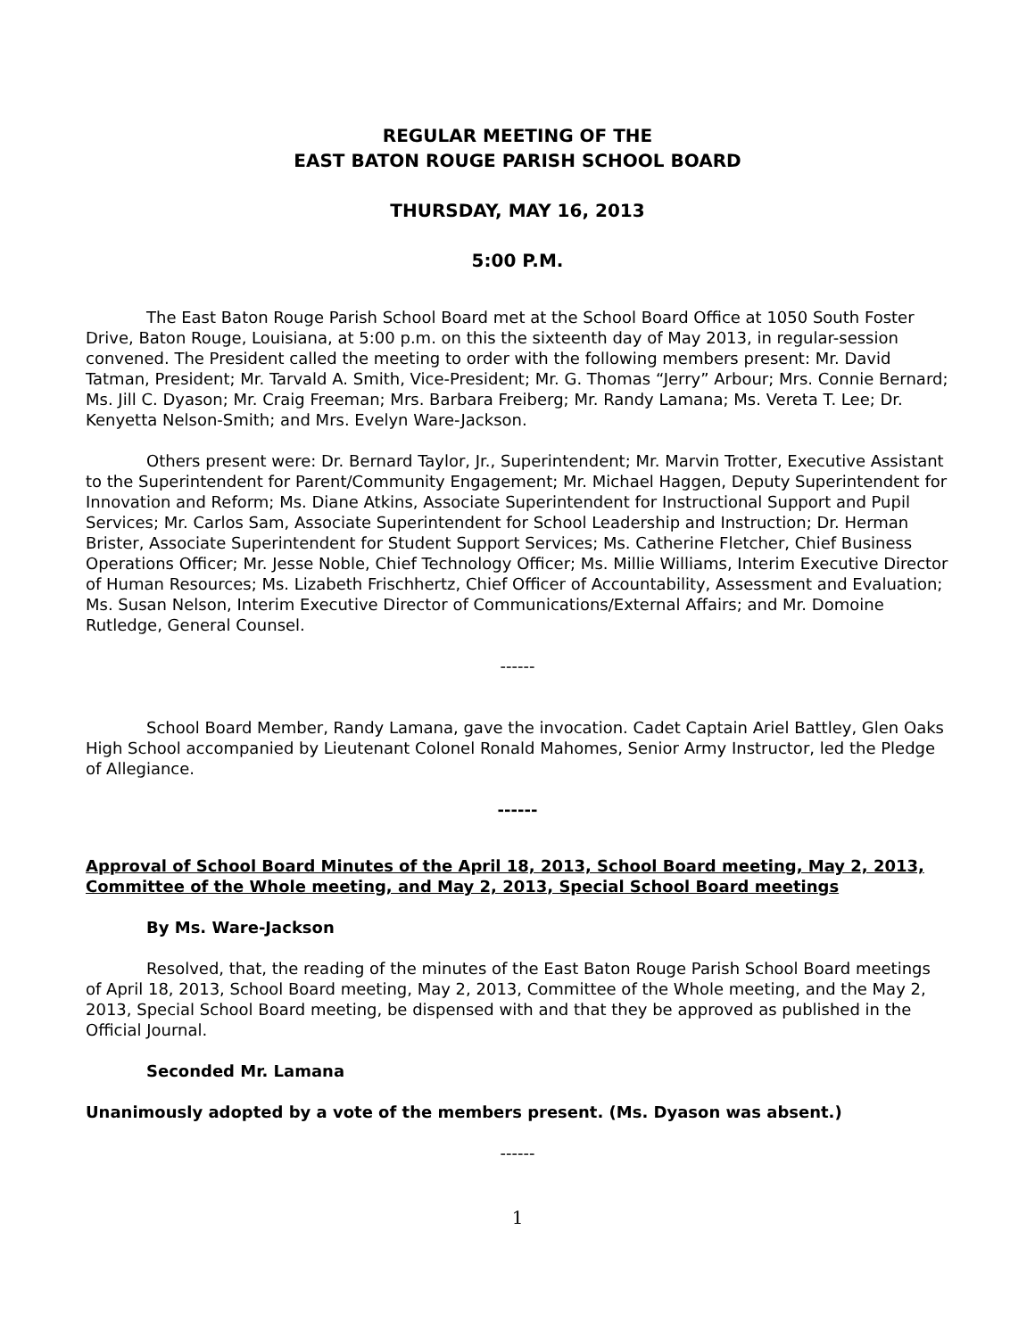REGULAR MEETING OF THE
EAST BATON ROUGE PARISH SCHOOL BOARD
THURSDAY, MAY 16, 2013
5:00 P.M.
The East Baton Rouge Parish School Board met at the School Board Office at 1050 South Foster Drive, Baton Rouge, Louisiana, at 5:00 p.m. on this the sixteenth day of May 2013, in regular-session convened. The President called the meeting to order with the following members present: Mr. David Tatman, President; Mr. Tarvald A. Smith, Vice-President; Mr. G. Thomas “Jerry” Arbour; Mrs. Connie Bernard; Ms. Jill C. Dyason; Mr. Craig Freeman; Mrs. Barbara Freiberg; Mr. Randy Lamana; Ms. Vereta T. Lee; Dr. Kenyetta Nelson-Smith; and Mrs. Evelyn Ware-Jackson.
Others present were: Dr. Bernard Taylor, Jr., Superintendent; Mr. Marvin Trotter, Executive Assistant to the Superintendent for Parent/Community Engagement; Mr. Michael Haggen, Deputy Superintendent for Innovation and Reform; Ms. Diane Atkins, Associate Superintendent for Instructional Support and Pupil Services; Mr. Carlos Sam, Associate Superintendent for School Leadership and Instruction; Dr. Herman Brister, Associate Superintendent for Student Support Services; Ms. Catherine Fletcher, Chief Business Operations Officer; Mr. Jesse Noble, Chief Technology Officer; Ms. Millie Williams, Interim Executive Director of Human Resources; Ms. Lizabeth Frischhertz, Chief Officer of Accountability, Assessment and Evaluation; Ms. Susan Nelson, Interim Executive Director of Communications/External Affairs; and Mr. Domoine Rutledge, General Counsel.
------
School Board Member, Randy Lamana, gave the invocation. Cadet Captain Ariel Battley, Glen Oaks High School accompanied by Lieutenant Colonel Ronald Mahomes, Senior Army Instructor, led the Pledge of Allegiance.
------
Approval of School Board Minutes of the April 18, 2013, School Board meeting, May 2, 2013, Committee of the Whole meeting, and May 2, 2013, Special School Board meetings
By Ms. Ware-Jackson
Resolved, that, the reading of the minutes of the East Baton Rouge Parish School Board meetings of April 18, 2013, School Board meeting, May 2, 2013, Committee of the Whole meeting, and the May 2, 2013, Special School Board meeting, be dispensed with and that they be approved as published in the Official Journal.
Seconded Mr. Lamana
Unanimously adopted by a vote of the members present. (Ms. Dyason was absent.)
------
1